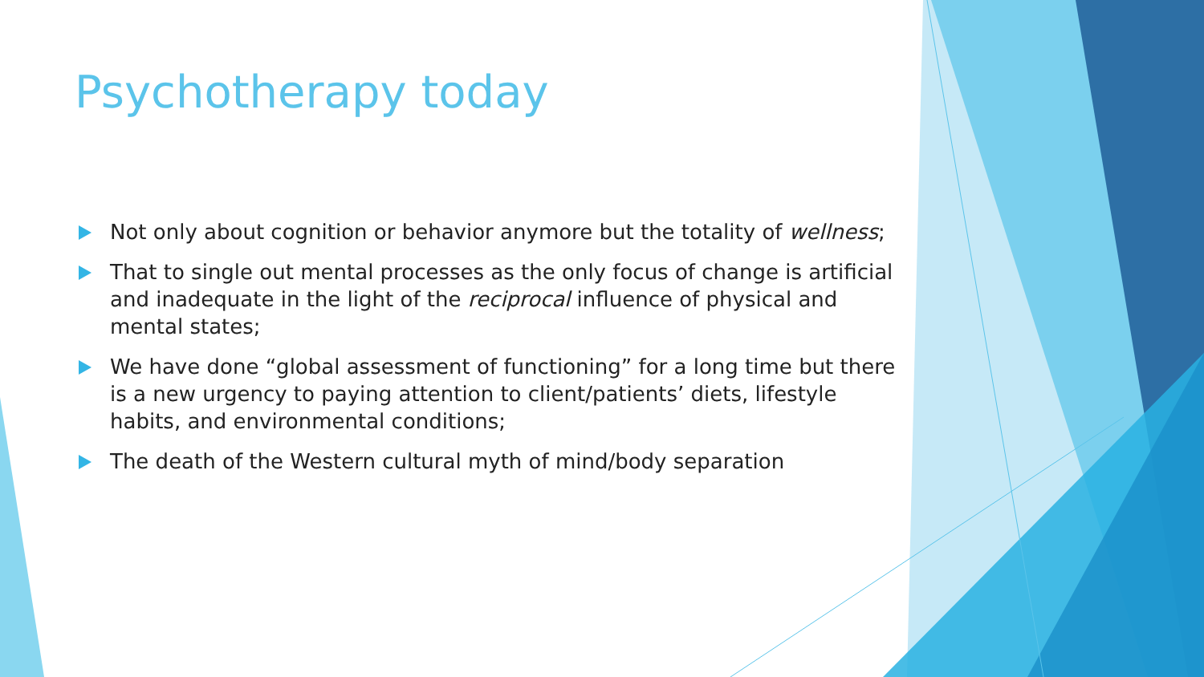Psychotherapy today
Not only about cognition or behavior anymore but the totality of wellness;
That to single out mental processes as the only focus of change is artificial and inadequate in the light of the reciprocal influence of physical and mental states;
We have done “global assessment of functioning” for a long time but there is a new urgency to paying attention to client/patients’ diets, lifestyle habits, and environmental conditions;
The death of the Western cultural myth of mind/body separation